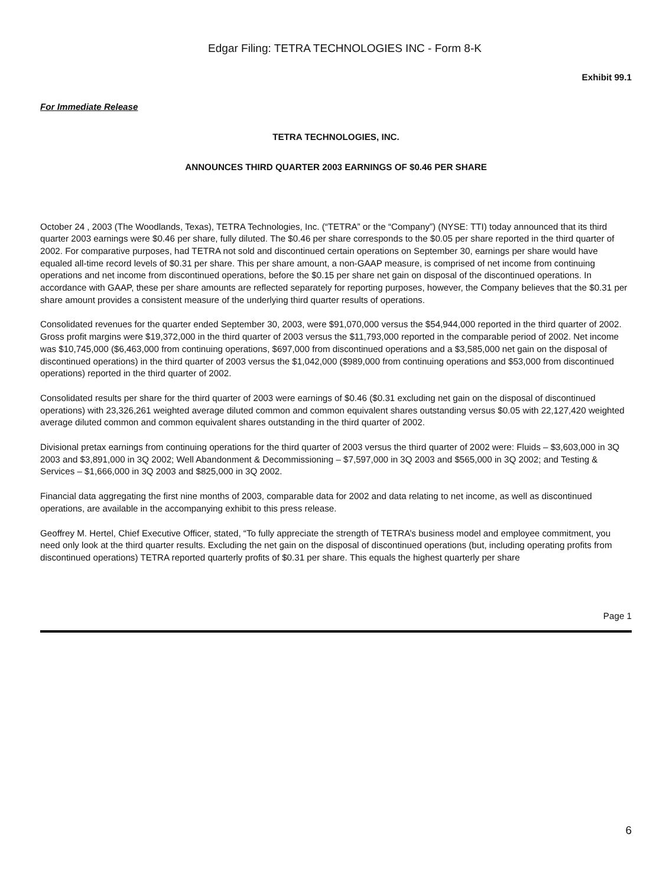Edgar Filing: TETRA TECHNOLOGIES INC - Form 8-K
Exhibit 99.1
For Immediate Release
TETRA TECHNOLOGIES, INC.
ANNOUNCES THIRD QUARTER 2003 EARNINGS OF $0.46 PER SHARE
October 24 , 2003 (The Woodlands, Texas), TETRA Technologies, Inc. (“TETRA” or the “Company”) (NYSE: TTI) today announced that its third quarter 2003 earnings were $0.46 per share, fully diluted. The $0.46 per share corresponds to the $0.05 per share reported in the third quarter of 2002. For comparative purposes, had TETRA not sold and discontinued certain operations on September 30, earnings per share would have equaled all-time record levels of $0.31 per share. This per share amount, a non-GAAP measure, is comprised of net income from continuing operations and net income from discontinued operations, before the $0.15 per share net gain on disposal of the discontinued operations. In accordance with GAAP, these per share amounts are reflected separately for reporting purposes, however, the Company believes that the $0.31 per share amount provides a consistent measure of the underlying third quarter results of operations.
Consolidated revenues for the quarter ended September 30, 2003, were $91,070,000 versus the $54,944,000 reported in the third quarter of 2002. Gross profit margins were $19,372,000 in the third quarter of 2003 versus the $11,793,000 reported in the comparable period of 2002. Net income was $10,745,000 ($6,463,000 from continuing operations, $697,000 from discontinued operations and a $3,585,000 net gain on the disposal of discontinued operations) in the third quarter of 2003 versus the $1,042,000 ($989,000 from continuing operations and $53,000 from discontinued operations) reported in the third quarter of 2002.
Consolidated results per share for the third quarter of 2003 were earnings of $0.46 ($0.31 excluding net gain on the disposal of discontinued operations) with 23,326,261 weighted average diluted common and common equivalent shares outstanding versus $0.05 with 22,127,420 weighted average diluted common and common equivalent shares outstanding in the third quarter of 2002.
Divisional pretax earnings from continuing operations for the third quarter of 2003 versus the third quarter of 2002 were: Fluids – $3,603,000 in 3Q 2003 and $3,891,000 in 3Q 2002; Well Abandonment & Decommissioning – $7,597,000 in 3Q 2003 and $565,000 in 3Q 2002; and Testing & Services – $1,666,000 in 3Q 2003 and $825,000 in 3Q 2002.
Financial data aggregating the first nine months of 2003, comparable data for 2002 and data relating to net income, as well as discontinued operations, are available in the accompanying exhibit to this press release.
Geoffrey M. Hertel, Chief Executive Officer, stated, “To fully appreciate the strength of TETRA’s business model and employee commitment, you need only look at the third quarter results. Excluding the net gain on the disposal of discontinued operations (but, including operating profits from discontinued operations) TETRA reported quarterly profits of $0.31 per share. This equals the highest quarterly per share
Page 1
6